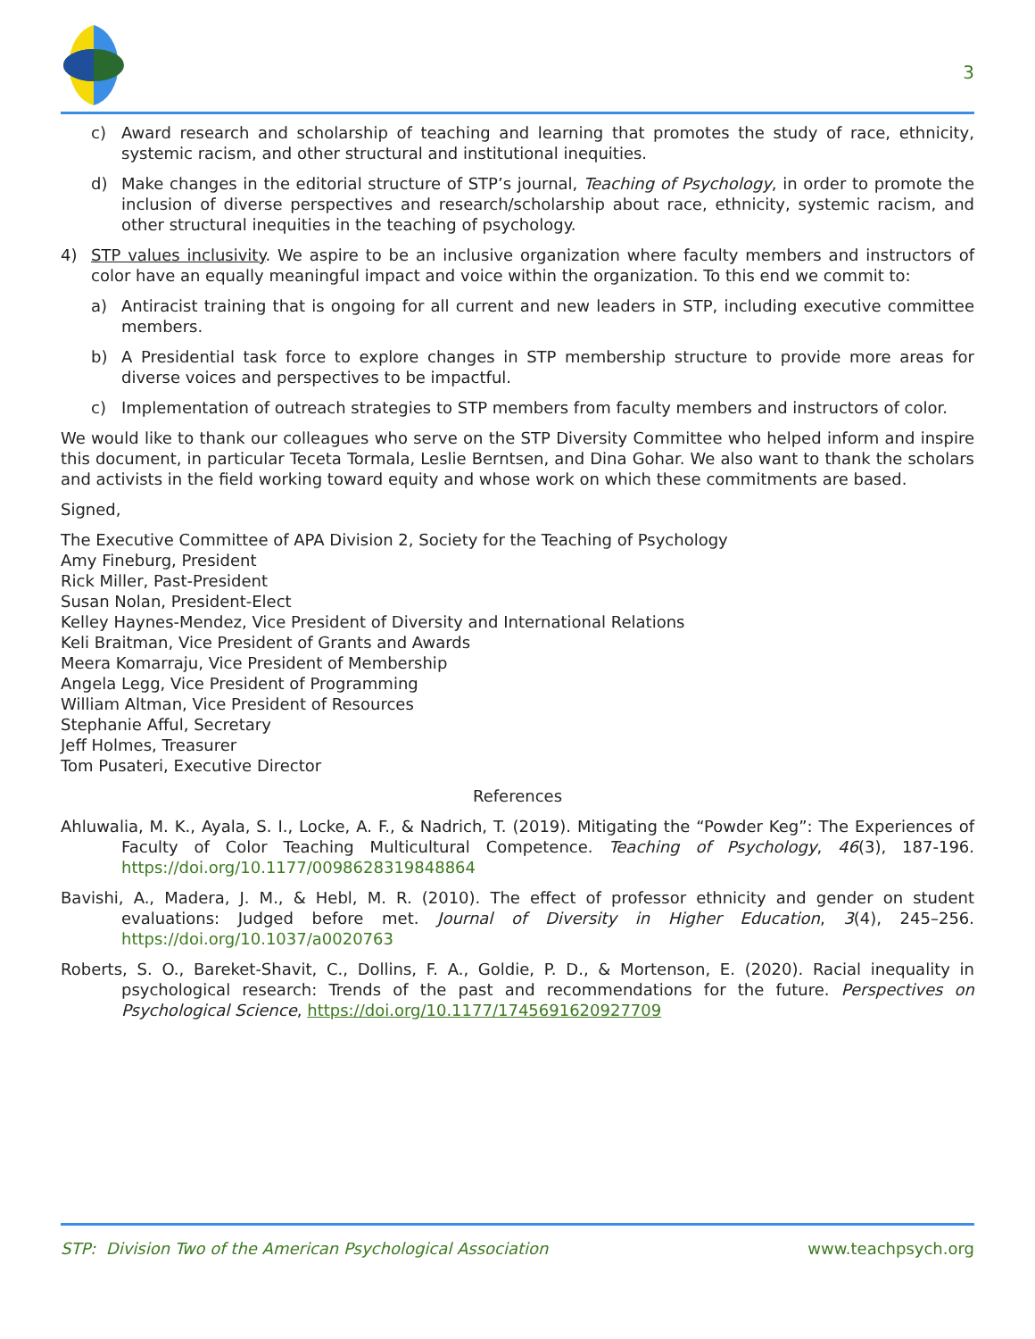3
c) Award research and scholarship of teaching and learning that promotes the study of race, ethnicity, systemic racism, and other structural and institutional inequities.
d) Make changes in the editorial structure of STP’s journal, Teaching of Psychology, in order to promote the inclusion of diverse perspectives and research/scholarship about race, ethnicity, systemic racism, and other structural inequities in the teaching of psychology.
4) STP values inclusivity. We aspire to be an inclusive organization where faculty members and instructors of color have an equally meaningful impact and voice within the organization. To this end we commit to:
a) Antiracist training that is ongoing for all current and new leaders in STP, including executive committee members.
b) A Presidential task force to explore changes in STP membership structure to provide more areas for diverse voices and perspectives to be impactful.
c) Implementation of outreach strategies to STP members from faculty members and instructors of color.
We would like to thank our colleagues who serve on the STP Diversity Committee who helped inform and inspire this document, in particular Teceta Tormala, Leslie Berntsen, and Dina Gohar. We also want to thank the scholars and activists in the field working toward equity and whose work on which these commitments are based.
Signed,
The Executive Committee of APA Division 2, Society for the Teaching of Psychology
Amy Fineburg, President
Rick Miller, Past-President
Susan Nolan, President-Elect
Kelley Haynes-Mendez, Vice President of Diversity and International Relations
Keli Braitman, Vice President of Grants and Awards
Meera Komarraju, Vice President of Membership
Angela Legg, Vice President of Programming
William Altman, Vice President of Resources
Stephanie Afful, Secretary
Jeff Holmes, Treasurer
Tom Pusateri, Executive Director
References
Ahluwalia, M. K., Ayala, S. I., Locke, A. F., & Nadrich, T. (2019). Mitigating the “Powder Keg”: The Experiences of Faculty of Color Teaching Multicultural Competence. Teaching of Psychology, 46(3), 187-196. https://doi.org/10.1177/0098628319848864
Bavishi, A., Madera, J. M., & Hebl, M. R. (2010). The effect of professor ethnicity and gender on student evaluations: Judged before met. Journal of Diversity in Higher Education, 3(4), 245–256. https://doi.org/10.1037/a0020763
Roberts, S. O., Bareket-Shavit, C., Dollins, F. A., Goldie, P. D., & Mortenson, E. (2020). Racial inequality in psychological research: Trends of the past and recommendations for the future. Perspectives on Psychological Science, https://doi.org/10.1177/1745691620927709
STP: Division Two of the American Psychological Association www.teachpsych.org